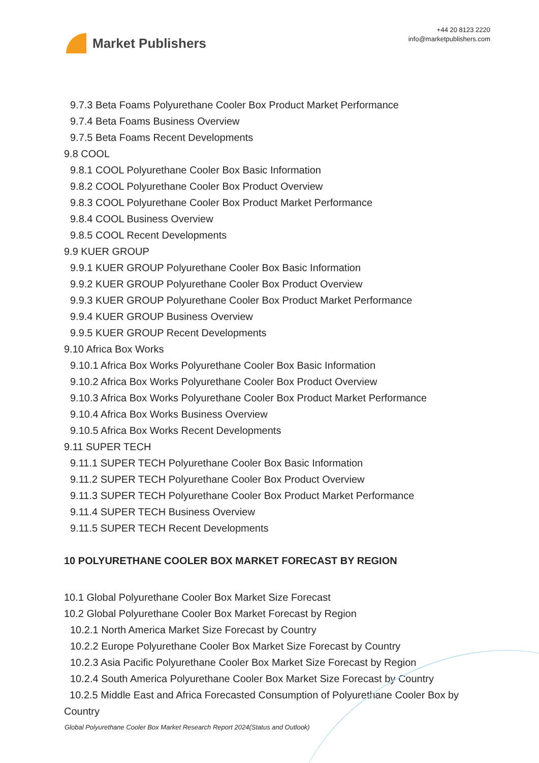Market Publishers
+44 20 8123 2220
info@marketpublishers.com
9.7.3 Beta Foams Polyurethane Cooler Box Product Market Performance
9.7.4 Beta Foams Business Overview
9.7.5 Beta Foams Recent Developments
9.8 COOL
9.8.1 COOL Polyurethane Cooler Box Basic Information
9.8.2 COOL Polyurethane Cooler Box Product Overview
9.8.3 COOL Polyurethane Cooler Box Product Market Performance
9.8.4 COOL Business Overview
9.8.5 COOL Recent Developments
9.9 KUER GROUP
9.9.1 KUER GROUP Polyurethane Cooler Box Basic Information
9.9.2 KUER GROUP Polyurethane Cooler Box Product Overview
9.9.3 KUER GROUP Polyurethane Cooler Box Product Market Performance
9.9.4 KUER GROUP Business Overview
9.9.5 KUER GROUP Recent Developments
9.10 Africa Box Works
9.10.1 Africa Box Works Polyurethane Cooler Box Basic Information
9.10.2 Africa Box Works Polyurethane Cooler Box Product Overview
9.10.3 Africa Box Works Polyurethane Cooler Box Product Market Performance
9.10.4 Africa Box Works Business Overview
9.10.5 Africa Box Works Recent Developments
9.11 SUPER TECH
9.11.1 SUPER TECH Polyurethane Cooler Box Basic Information
9.11.2 SUPER TECH Polyurethane Cooler Box Product Overview
9.11.3 SUPER TECH Polyurethane Cooler Box Product Market Performance
9.11.4 SUPER TECH Business Overview
9.11.5 SUPER TECH Recent Developments
10 POLYURETHANE COOLER BOX MARKET FORECAST BY REGION
10.1 Global Polyurethane Cooler Box Market Size Forecast
10.2 Global Polyurethane Cooler Box Market Forecast by Region
10.2.1 North America Market Size Forecast by Country
10.2.2 Europe Polyurethane Cooler Box Market Size Forecast by Country
10.2.3 Asia Pacific Polyurethane Cooler Box Market Size Forecast by Region
10.2.4 South America Polyurethane Cooler Box Market Size Forecast by Country
10.2.5 Middle East and Africa Forecasted Consumption of Polyurethane Cooler Box by Country
Global Polyurethane Cooler Box Market Research Report 2024(Status and Outlook)